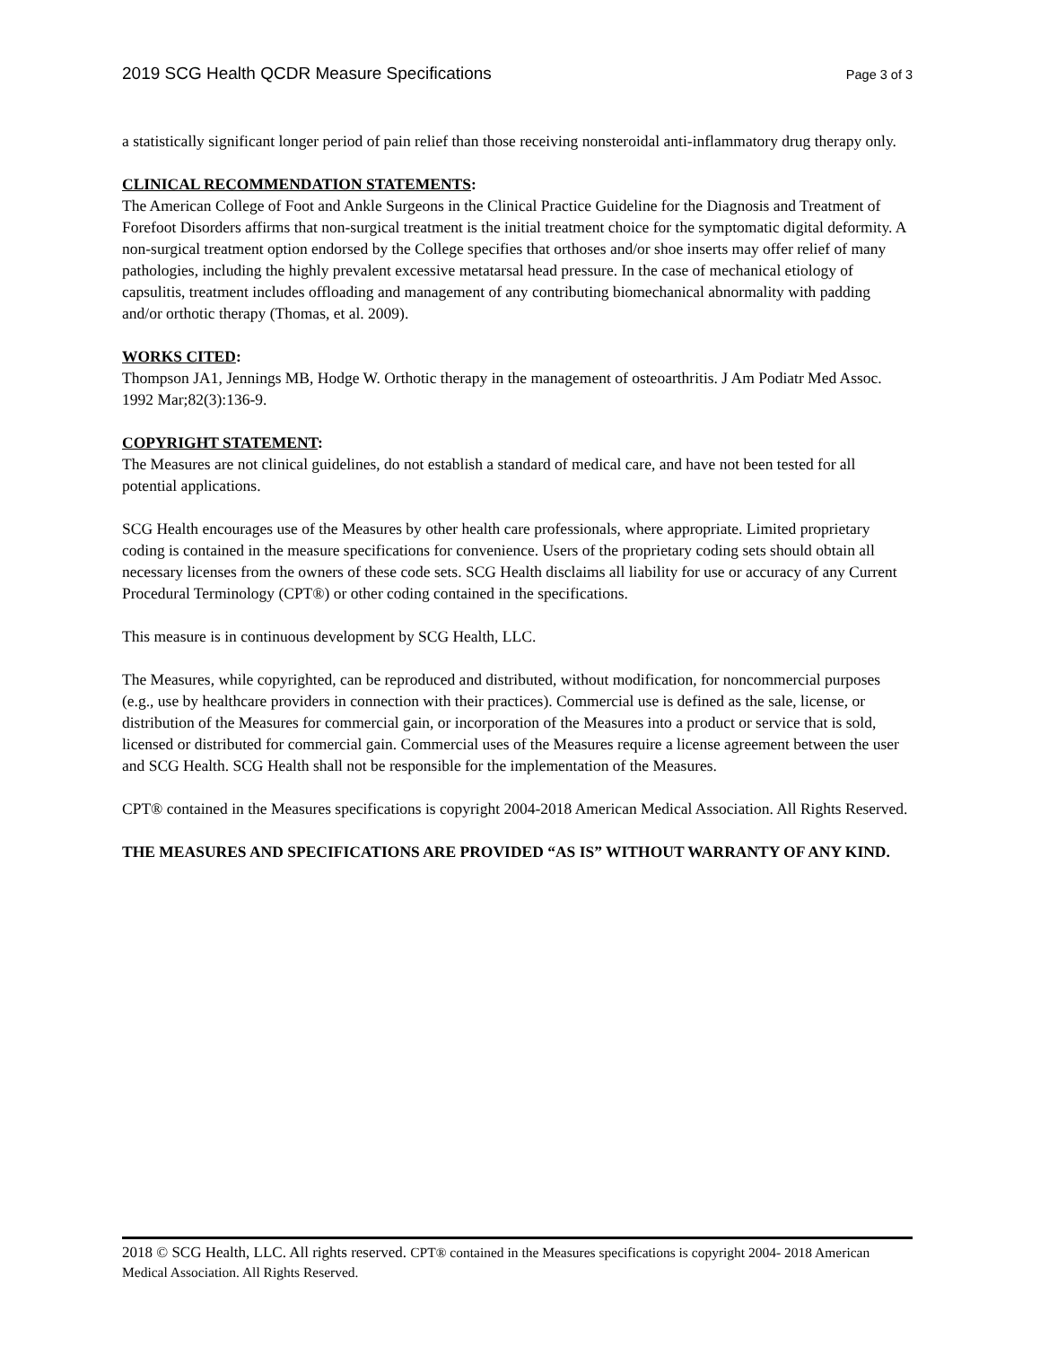2019 SCG Health QCDR Measure Specifications Page 3 of 3
a statistically significant longer period of pain relief than those receiving nonsteroidal anti-inflammatory drug therapy only.
CLINICAL RECOMMENDATION STATEMENTS:
The American College of Foot and Ankle Surgeons in the Clinical Practice Guideline for the Diagnosis and Treatment of Forefoot Disorders affirms that non-surgical treatment is the initial treatment choice for the symptomatic digital deformity. A non-surgical treatment option endorsed by the College specifies that orthoses and/or shoe inserts may offer relief of many pathologies, including the highly prevalent excessive metatarsal head pressure. In the case of mechanical etiology of capsulitis, treatment includes offloading and management of any contributing biomechanical abnormality with padding and/or orthotic therapy (Thomas, et al. 2009).
WORKS CITED:
Thompson JA1, Jennings MB, Hodge W. Orthotic therapy in the management of osteoarthritis. J Am Podiatr Med Assoc. 1992 Mar;82(3):136-9.
COPYRIGHT STATEMENT:
The Measures are not clinical guidelines, do not establish a standard of medical care, and have not been tested for all potential applications.
SCG Health encourages use of the Measures by other health care professionals, where appropriate. Limited proprietary coding is contained in the measure specifications for convenience. Users of the proprietary coding sets should obtain all necessary licenses from the owners of these code sets. SCG Health disclaims all liability for use or accuracy of any Current Procedural Terminology (CPT®) or other coding contained in the specifications.
This measure is in continuous development by SCG Health, LLC.
The Measures, while copyrighted, can be reproduced and distributed, without modification, for noncommercial purposes (e.g., use by healthcare providers in connection with their practices). Commercial use is defined as the sale, license, or distribution of the Measures for commercial gain, or incorporation of the Measures into a product or service that is sold, licensed or distributed for commercial gain. Commercial uses of the Measures require a license agreement between the user and SCG Health. SCG Health shall not be responsible for the implementation of the Measures.
CPT® contained in the Measures specifications is copyright 2004-2018 American Medical Association. All Rights Reserved.
THE MEASURES AND SPECIFICATIONS ARE PROVIDED “AS IS” WITHOUT WARRANTY OF ANY KIND.
2018 © SCG Health, LLC. All rights reserved. CPT® contained in the Measures specifications is copyright 2004- 2018 American Medical Association. All Rights Reserved.